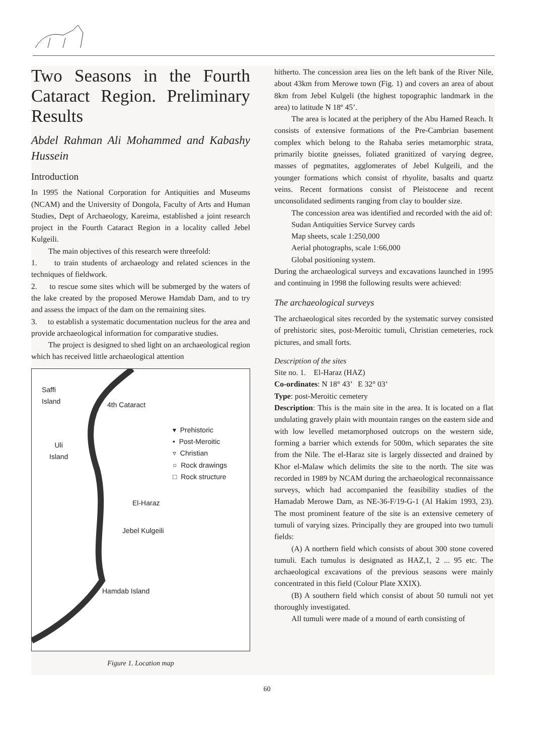Two Seasons in the Fourth Cataract Region. Preliminary Results
Abdel Rahman Ali Mohammed and Kabashy Hussein
Introduction
In 1995 the National Corporation for Antiquities and Museums (NCAM) and the University of Dongola, Faculty of Arts and Human Studies, Dept of Archaeology, Kareima, established a joint research project in the Fourth Cataract Region in a locality called Jebel Kulgeili.
The main objectives of this research were threefold:
1. to train students of archaeology and related sciences in the techniques of fieldwork.
2. to rescue some sites which will be submerged by the waters of the lake created by the proposed Merowe Hamdab Dam, and to try and assess the impact of the dam on the remaining sites.
3. to establish a systematic documentation nucleus for the area and provide archaeological information for comparative studies.
The project is designed to shed light on an archaeological region which has received little archaeological attention
Saffi
Island
4th Cataract
▾ Prehistoric
• Post-Meroitic
▿ Christian
○ Rock drawings
□ Rock structure
Uli
Island
El-Haraz
Jebel Kulgeili
Hamdab Island
Figure 1. Location map
hitherto. The concession area lies on the left bank of the River Nile, about 43km from Merowe town (Fig. 1) and covers an area of about 8km from Jebel Kulgeli (the highest topographic landmark in the area) to latitude N 18º 45’.
The area is located at the periphery of the Abu Hamed Reach. It consists of extensive formations of the Pre-Cambrian basement complex which belong to the Rahaba series metamorphic strata, primarily biotite gneisses, foliated granitized of varying degree, masses of pegmatites, agglomerates of Jebel Kulgeili, and the younger formations which consist of rhyolite, basalts and quartz veins. Recent formations consist of Pleistocene and recent unconsolidated sediments ranging from clay to boulder size.
The concession area was identified and recorded with the aid of:
Sudan Antiquities Service Survey cards
Map sheets, scale 1:250,000
Aerial photographs, scale 1:66,000
Global positioning system.
During the archaeological surveys and excavations launched in 1995 and continuing in 1998 the following results were achieved:
The archaeological surveys
The archaeological sites recorded by the systematic survey consisted of prehistoric sites, post-Meroitic tumuli, Christian cemeteries, rock pictures, and small forts.
Description of the sites
Site no. 1. El-Haraz (HAZ)
Co-ordinates: N 18° 43’ E 32° 03’
Type: post-Meroitic cemetery
Description: This is the main site in the area. It is located on a flat undulating gravely plain with mountain ranges on the eastern side and with low levelled metamorphosed outcrops on the western side, forming a barrier which extends for 500m, which separates the site from the Nile. The el-Haraz site is largely dissected and drained by Khor el-Malaw which delimits the site to the north. The site was recorded in 1989 by NCAM during the archaeological reconnaissance surveys, which had accompanied the feasibility studies of the Hamadab Merowe Dam, as NE-36-F/19-G-1 (Al Hakim 1993, 23). The most prominent feature of the site is an extensive cemetery of tumuli of varying sizes. Principally they are grouped into two tumuli fields:
(A) A northern field which consists of about 300 stone covered tumuli. Each tumulus is designated as HAZ,1, 2 ... 95 etc. The archaeological excavations of the previous seasons were mainly concentrated in this field (Colour Plate XXIX).
(B) A southern field which consist of about 50 tumuli not yet thoroughly investigated.
All tumuli were made of a mound of earth consisting of
60